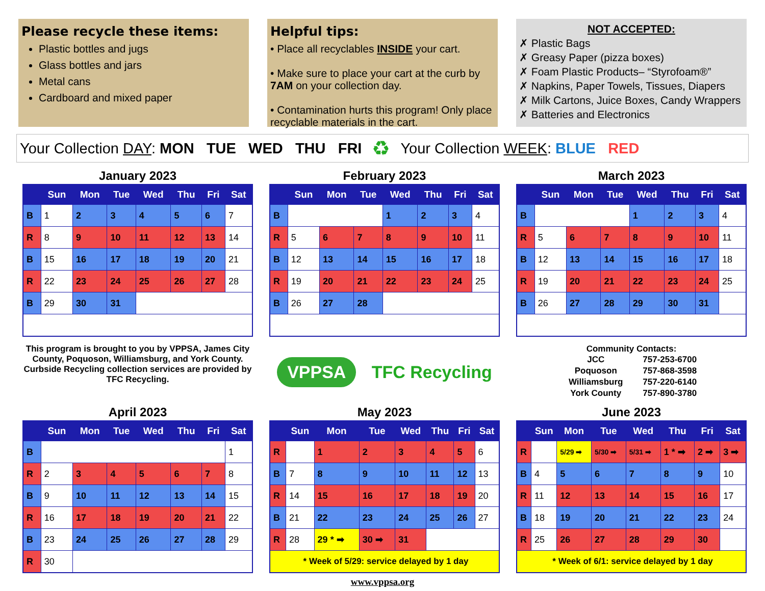Please recycle these items:
Plastic bottles and jugs
Glass bottles and jars
Metal cans
Cardboard and mixed paper
Helpful tips:
• Place all recyclables INSIDE your cart.
• Make sure to place your cart at the curb by 7AM on your collection day.
• Contamination hurts this program! Only place recyclable materials in the cart.
NOT ACCEPTED:
✗ Plastic Bags
✗ Greasy Paper (pizza boxes)
✗ Foam Plastic Products– “Styrofoam®”
✗ Napkins, Paper Towels, Tissues, Diapers
✗ Milk Cartons, Juice Boxes, Candy Wrappers
✗ Batteries and Electronics
Your Collection DAY: MON TUE WED THU FRI ♻ Your Collection WEEK: BLUE RED
January 2023
| | Sun | Mon | Tue | Wed | Thu | Fri | Sat |
| --- | --- | --- | --- | --- | --- | --- | --- |
| B | 1 | 2 | 3 | 4 | 5 | 6 | 7 |
| R | 8 | 9 | 10 | 11 | 12 | 13 | 14 |
| B | 15 | 16 | 17 | 18 | 19 | 20 | 21 |
| R | 22 | 23 | 24 | 25 | 26 | 27 | 28 |
| B | 29 | 30 | 31 | | | | |
February 2023
| | Sun | Mon | Tue | Wed | Thu | Fri | Sat |
| --- | --- | --- | --- | --- | --- | --- | --- |
| B | | | | 1 | 2 | 3 | 4 |
| R | 5 | 6 | 7 | 8 | 9 | 10 | 11 |
| B | 12 | 13 | 14 | 15 | 16 | 17 | 18 |
| R | 19 | 20 | 21 | 22 | 23 | 24 | 25 |
| B | 26 | 27 | 28 | | | | |
March 2023
| | Sun | Mon | Tue | Wed | Thu | Fri | Sat |
| --- | --- | --- | --- | --- | --- | --- | --- |
| B | | | | 1 | 2 | 3 | 4 |
| R | 5 | 6 | 7 | 8 | 9 | 10 | 11 |
| B | 12 | 13 | 14 | 15 | 16 | 17 | 18 |
| R | 19 | 20 | 21 | 22 | 23 | 24 | 25 |
| B | 26 | 27 | 28 | 29 | 30 | 31 | |
This program is brought to you by VPPSA, James City County, Poquoson, Williamsburg, and York County. Curbside Recycling collection services are provided by TFC Recycling.
VPPSA TFC Recycling
Community Contacts:
| JCC | 757-253-6700 |
| Poquoson | 757-868-3598 |
| Williamsburg | 757-220-6140 |
| York County | 757-890-3780 |
April 2023
| | Sun | Mon | Tue | Wed | Thu | Fri | Sat |
| --- | --- | --- | --- | --- | --- | --- | --- |
| B | | | | | | | 1 |
| R | 2 | 3 | 4 | 5 | 6 | 7 | 8 |
| B | 9 | 10 | 11 | 12 | 13 | 14 | 15 |
| R | 16 | 17 | 18 | 19 | 20 | 21 | 22 |
| B | 23 | 24 | 25 | 26 | 27 | 28 | 29 |
| R | 30 | | | | | | |
May 2023
| | Sun | Mon | Tue | Wed | Thu | Fri | Sat |
| --- | --- | --- | --- | --- | --- | --- | --- |
| R | | 1 | 2 | 3 | 4 | 5 | 6 |
| B | 7 | 8 | 9 | 10 | 11 | 12 | 13 |
| R | 14 | 15 | 16 | 17 | 18 | 19 | 20 |
| B | 21 | 22 | 23 | 24 | 25 | 26 | 27 |
| R | 28 | 29 * ➡ | 30 ➡ | 31 | | | |
| * Week of 5/29: service delayed by 1 day | | | | | | | |
June 2023
| | Sun | Mon | Tue | Wed | Thu | Fri | Sat |
| --- | --- | --- | --- | --- | --- | --- | --- |
| R | | 5/29 ➡ | 5/30 ➡ | 5/31 ➡ | 1 * ➡ | 2 ➡ | 3 ➡ |
| B | 4 | 5 | 6 | 7 | 8 | 9 | 10 |
| R | 11 | 12 | 13 | 14 | 15 | 16 | 17 |
| B | 18 | 19 | 20 | 21 | 22 | 23 | 24 |
| R | 25 | 26 | 27 | 28 | 29 | 30 | |
| * Week of 6/1: service delayed by 1 day | | | | | | | |
www.vppsa.org